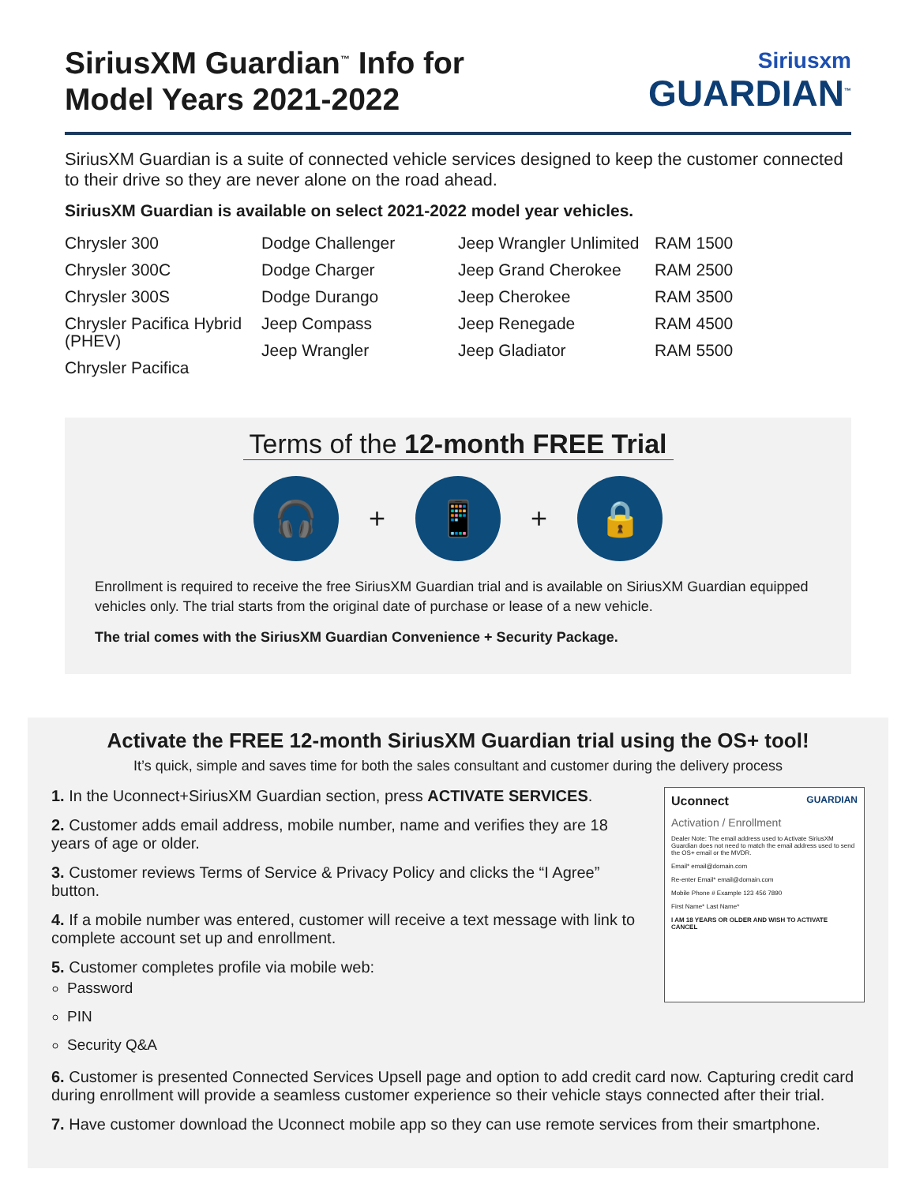SiriusXM Guardian<sup>™</sup> Info for
Model Years 2021-2022
Siriusxm
GUARDIAN<sup>™</sup>
SiriusXM Guardian is a suite of connected vehicle services designed to keep the customer connected to their drive so they are never alone on the road ahead.
SiriusXM Guardian is available on select 2021-2022 model year vehicles.
Chrysler 300
Chrysler 300C
Chrysler 300S
Chrysler Pacifica Hybrid (PHEV)
Chrysler Pacifica
Dodge Challenger
Dodge Charger
Dodge Durango
Jeep Compass
Jeep Wrangler
Jeep Wrangler Unlimited
Jeep Grand Cherokee
Jeep Cherokee
Jeep Renegade
Jeep Gladiator
RAM 1500
RAM 2500
RAM 3500
RAM 4500
RAM 5500
Terms of the 12-month FREE Trial
🎧
+
📱
+
🔒
Enrollment is required to receive the free SiriusXM Guardian trial and is available on SiriusXM Guardian equipped vehicles only. The trial starts from the original date of purchase or lease of a new vehicle.
The trial comes with the SiriusXM Guardian Convenience + Security Package.
Activate the FREE 12-month SiriusXM Guardian trial using the OS+ tool!
It’s quick, simple and saves time for both the sales consultant and customer during the delivery process
1. In the Uconnect+SiriusXM Guardian section, press ACTIVATE SERVICES.
2. Customer adds email address, mobile number, name and verifies they are 18 years of age or older.
3. Customer reviews Terms of Service & Privacy Policy and clicks the “I Agree” button.
4. If a mobile number was entered, customer will receive a text message with link to complete account set up and enrollment.
5. Customer completes profile via mobile web:
Password
PIN
Security Q&A
Uconnect GUARDIAN
Activation / Enrollment
Dealer Note: The email address used to Activate SiriusXM Guardian does not need to match the email address used to send the OS+ email or the MVDR.
Email* email@domain.com
Re-enter Email* email@domain.com
Mobile Phone # Example 123 456 7890
First Name* Last Name*
I AM 18 YEARS OR OLDER AND WISH TO ACTIVATE CANCEL
6. Customer is presented Connected Services Upsell page and option to add credit card now. Capturing credit card during enrollment will provide a seamless customer experience so their vehicle stays connected after their trial.
7. Have customer download the Uconnect mobile app so they can use remote services from their smartphone.